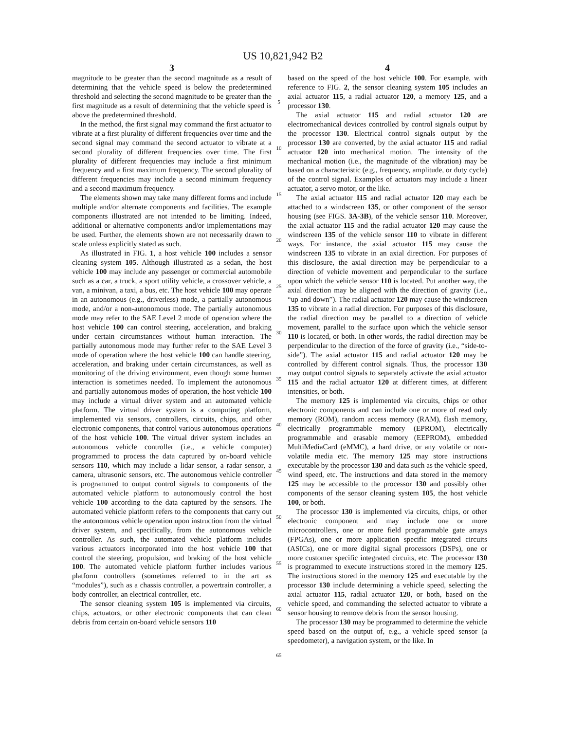US 10,821,942 B2
3
magnitude to be greater than the second magnitude as a result of determining that the vehicle speed is below the predetermined threshold and selecting the second magnitude to be greater than the first magnitude as a result of determining that the vehicle speed is above the predetermined threshold.
In the method, the first signal may command the first actuator to vibrate at a first plurality of different frequencies over time and the second signal may command the second actuator to vibrate at a second plurality of different frequencies over time. The first plurality of different frequencies may include a first minimum frequency and a first maximum frequency. The second plurality of different frequencies may include a second minimum frequency and a second maximum frequency.
The elements shown may take many different forms and include multiple and/or alternate components and facilities. The example components illustrated are not intended to be limiting. Indeed, additional or alternative components and/or implementations may be used. Further, the elements shown are not necessarily drawn to scale unless explicitly stated as such.
As illustrated in FIG. 1, a host vehicle 100 includes a sensor cleaning system 105. Although illustrated as a sedan, the host vehicle 100 may include any passenger or commercial automobile such as a car, a truck, a sport utility vehicle, a crossover vehicle, a van, a minivan, a taxi, a bus, etc. The host vehicle 100 may operate in an autonomous (e.g., driverless) mode, a partially autonomous mode, and/or a non-autonomous mode. The partially autonomous mode may refer to the SAE Level 2 mode of operation where the host vehicle 100 can control steering, acceleration, and braking under certain circumstances without human interaction. The partially autonomous mode may further refer to the SAE Level 3 mode of operation where the host vehicle 100 can handle steering, acceleration, and braking under certain circumstances, as well as monitoring of the driving environment, even though some human interaction is sometimes needed. To implement the autonomous and partially autonomous modes of operation, the host vehicle 100 may include a virtual driver system and an automated vehicle platform. The virtual driver system is a computing platform, implemented via sensors, controllers, circuits, chips, and other electronic components, that control various autonomous operations of the host vehicle 100. The virtual driver system includes an autonomous vehicle controller (i.e., a vehicle computer) programmed to process the data captured by on-board vehicle sensors 110, which may include a lidar sensor, a radar sensor, a camera, ultrasonic sensors, etc. The autonomous vehicle controller is programmed to output control signals to components of the automated vehicle platform to autonomously control the host vehicle 100 according to the data captured by the sensors. The automated vehicle platform refers to the components that carry out the autonomous vehicle operation upon instruction from the virtual driver system, and specifically, from the autonomous vehicle controller. As such, the automated vehicle platform includes various actuators incorporated into the host vehicle 100 that control the steering, propulsion, and braking of the host vehicle 100. The automated vehicle platform further includes various platform controllers (sometimes referred to in the art as “modules”), such as a chassis controller, a powertrain controller, a body controller, an electrical controller, etc.
The sensor cleaning system 105 is implemented via circuits, chips, actuators, or other electronic components that can clean debris from certain on-board vehicle sensors 110
5
10
15
20
25
30
35
40
45
50
55
60
65
4
based on the speed of the host vehicle 100. For example, with reference to FIG. 2, the sensor cleaning system 105 includes an axial actuator 115, a radial actuator 120, a memory 125, and a processor 130.
The axial actuator 115 and radial actuator 120 are electromechanical devices controlled by control signals output by the processor 130. Electrical control signals output by the processor 130 are converted, by the axial actuator 115 and radial actuator 120 into mechanical motion. The intensity of the mechanical motion (i.e., the magnitude of the vibration) may be based on a characteristic (e.g., frequency, amplitude, or duty cycle) of the control signal. Examples of actuators may include a linear actuator, a servo motor, or the like.
The axial actuator 115 and radial actuator 120 may each be attached to a windscreen 135, or other component of the sensor housing (see FIGS. 3A-3B), of the vehicle sensor 110. Moreover, the axial actuator 115 and the radial actuator 120 may cause the windscreen 135 of the vehicle sensor 110 to vibrate in different ways. For instance, the axial actuator 115 may cause the windscreen 135 to vibrate in an axial direction. For purposes of this disclosure, the axial direction may be perpendicular to a direction of vehicle movement and perpendicular to the surface upon which the vehicle sensor 110 is located. Put another way, the axial direction may be aligned with the direction of gravity (i.e., “up and down”). The radial actuator 120 may cause the windscreen 135 to vibrate in a radial direction. For purposes of this disclosure, the radial direction may be parallel to a direction of vehicle movement, parallel to the surface upon which the vehicle sensor 110 is located, or both. In other words, the radial direction may be perpendicular to the direction of the force of gravity (i.e., “side-to-side”). The axial actuator 115 and radial actuator 120 may be controlled by different control signals. Thus, the processor 130 may output control signals to separately activate the axial actuator 115 and the radial actuator 120 at different times, at different intensities, or both.
The memory 125 is implemented via circuits, chips or other electronic components and can include one or more of read only memory (ROM), random access memory (RAM), flash memory, electrically programmable memory (EPROM), electrically programmable and erasable memory (EEPROM), embedded MultiMediaCard (eMMC), a hard drive, or any volatile or non-volatile media etc. The memory 125 may store instructions executable by the processor 130 and data such as the vehicle speed, wind speed, etc. The instructions and data stored in the memory 125 may be accessible to the processor 130 and possibly other components of the sensor cleaning system 105, the host vehicle 100, or both.
The processor 130 is implemented via circuits, chips, or other electronic component and may include one or more microcontrollers, one or more field programmable gate arrays (FPGAs), one or more application specific integrated circuits (ASICs), one or more digital signal processors (DSPs), one or more customer specific integrated circuits, etc. The processor 130 is programmed to execute instructions stored in the memory 125. The instructions stored in the memory 125 and executable by the processor 130 include determining a vehicle speed, selecting the axial actuator 115, radial actuator 120, or both, based on the vehicle speed, and commanding the selected actuator to vibrate a sensor housing to remove debris from the sensor housing.
The processor 130 may be programmed to determine the vehicle speed based on the output of, e.g., a vehicle speed sensor (a speedometer), a navigation system, or the like. In